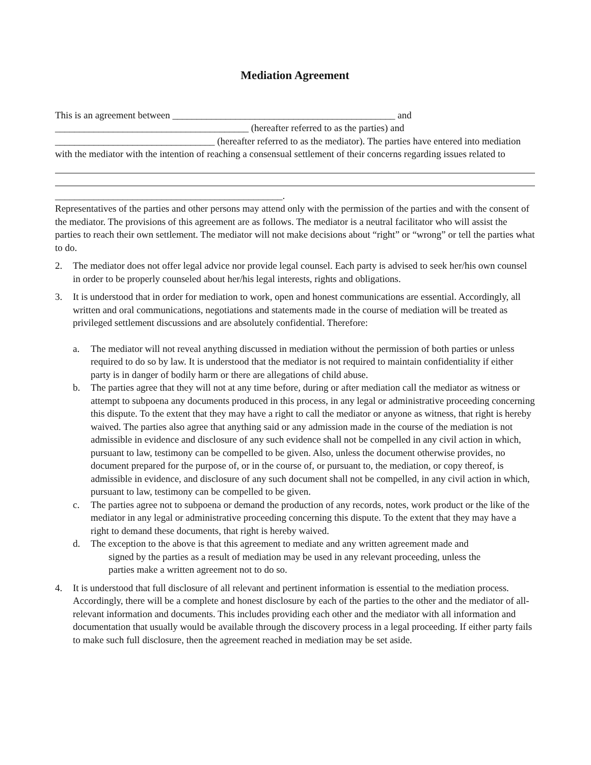Mediation Agreement
This is an agreement between ______________________________________________ and ________________________________________ (hereafter referred to as the parties) and _________________________________ (hereafter referred to as the mediator). The parties have entered into mediation with the mediator with the intention of reaching a consensual settlement of their concerns regarding issues related to
_______________________________________________.
Representatives of the parties and other persons may attend only with the permission of the parties and with the consent of the mediator. The provisions of this agreement are as follows. The mediator is a neutral facilitator who will assist the parties to reach their own settlement. The mediator will not make decisions about “right” or “wrong” or tell the parties what to do.
2. The mediator does not offer legal advice nor provide legal counsel. Each party is advised to seek her/his own counsel in order to be properly counseled about her/his legal interests, rights and obligations.
3. It is understood that in order for mediation to work, open and honest communications are essential. Accordingly, all written and oral communications, negotiations and statements made in the course of mediation will be treated as privileged settlement discussions and are absolutely confidential. Therefore:
a. The mediator will not reveal anything discussed in mediation without the permission of both parties or unless required to do so by law. It is understood that the mediator is not required to maintain confidentiality if either party is in danger of bodily harm or there are allegations of child abuse.
b. The parties agree that they will not at any time before, during or after mediation call the mediator as witness or attempt to subpoena any documents produced in this process, in any legal or administrative proceeding concerning this dispute. To the extent that they may have a right to call the mediator or anyone as witness, that right is hereby waived. The parties also agree that anything said or any admission made in the course of the mediation is not admissible in evidence and disclosure of any such evidence shall not be compelled in any civil action in which, pursuant to law, testimony can be compelled to be given. Also, unless the document otherwise provides, no document prepared for the purpose of, or in the course of, or pursuant to, the mediation, or copy thereof, is admissible in evidence, and disclosure of any such document shall not be compelled, in any civil action in which, pursuant to law, testimony can be compelled to be given.
c. The parties agree not to subpoena or demand the production of any records, notes, work product or the like of the mediator in any legal or administrative proceeding concerning this dispute. To the extent that they may have a right to demand these documents, that right is hereby waived.
d. The exception to the above is that this agreement to mediate and any written agreement made and
signed by the parties as a result of mediation may be used in any relevant proceeding, unless the
parties make a written agreement not to do so.
4. It is understood that full disclosure of all relevant and pertinent information is essential to the mediation process. Accordingly, there will be a complete and honest disclosure by each of the parties to the other and the mediator of all-relevant information and documents. This includes providing each other and the mediator with all information and documentation that usually would be available through the discovery process in a legal proceeding. If either party fails to make such full disclosure, then the agreement reached in mediation may be set aside.